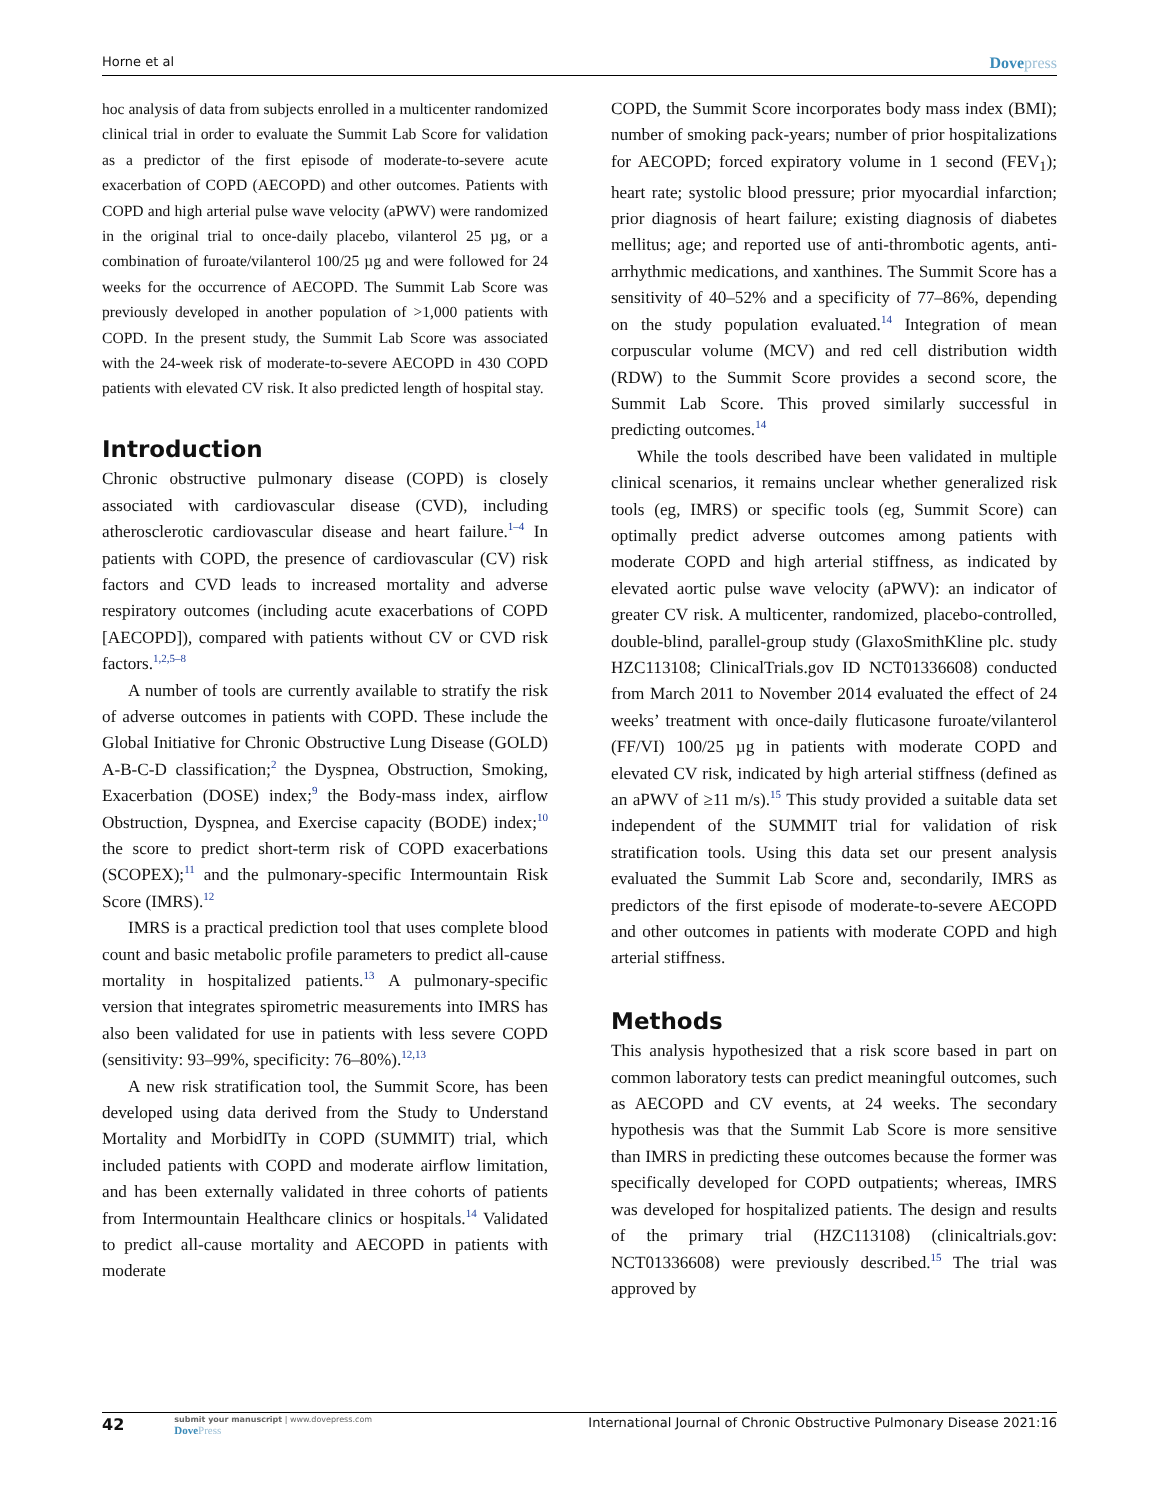Horne et al
Dovepress
hoc analysis of data from subjects enrolled in a multicenter randomized clinical trial in order to evaluate the Summit Lab Score for validation as a predictor of the first episode of moderate-to-severe acute exacerbation of COPD (AECOPD) and other outcomes. Patients with COPD and high arterial pulse wave velocity (aPWV) were randomized in the original trial to once-daily placebo, vilanterol 25 µg, or a combination of furoate/vilanterol 100/25 µg and were followed for 24 weeks for the occurrence of AECOPD. The Summit Lab Score was previously developed in another population of >1,000 patients with COPD. In the present study, the Summit Lab Score was associated with the 24-week risk of moderate-to-severe AECOPD in 430 COPD patients with elevated CV risk. It also predicted length of hospital stay.
Introduction
Chronic obstructive pulmonary disease (COPD) is closely associated with cardiovascular disease (CVD), including atherosclerotic cardiovascular disease and heart failure.<sup>1–4</sup> In patients with COPD, the presence of cardiovascular (CV) risk factors and CVD leads to increased mortality and adverse respiratory outcomes (including acute exacerbations of COPD [AECOPD]), compared with patients without CV or CVD risk factors.<sup>1,2,5–8</sup>
A number of tools are currently available to stratify the risk of adverse outcomes in patients with COPD. These include the Global Initiative for Chronic Obstructive Lung Disease (GOLD) A-B-C-D classification;<sup>2</sup> the Dyspnea, Obstruction, Smoking, Exacerbation (DOSE) index;<sup>9</sup> the Body-mass index, airflow Obstruction, Dyspnea, and Exercise capacity (BODE) index;<sup>10</sup> the score to predict short-term risk of COPD exacerbations (SCOPEX);<sup>11</sup> and the pulmonary-specific Intermountain Risk Score (IMRS).<sup>12</sup>
IMRS is a practical prediction tool that uses complete blood count and basic metabolic profile parameters to predict all-cause mortality in hospitalized patients.<sup>13</sup> A pulmonary-specific version that integrates spirometric measurements into IMRS has also been validated for use in patients with less severe COPD (sensitivity: 93–99%, specificity: 76–80%).<sup>12,13</sup>
A new risk stratification tool, the Summit Score, has been developed using data derived from the Study to Understand Mortality and MorbidITy in COPD (SUMMIT) trial, which included patients with COPD and moderate airflow limitation, and has been externally validated in three cohorts of patients from Intermountain Healthcare clinics or hospitals.<sup>14</sup> Validated to predict all-cause mortality and AECOPD in patients with moderate
COPD, the Summit Score incorporates body mass index (BMI); number of smoking pack-years; number of prior hospitalizations for AECOPD; forced expiratory volume in 1 second (FEV<sub>1</sub>); heart rate; systolic blood pressure; prior myocardial infarction; prior diagnosis of heart failure; existing diagnosis of diabetes mellitus; age; and reported use of anti-thrombotic agents, anti-arrhythmic medications, and xanthines. The Summit Score has a sensitivity of 40–52% and a specificity of 77–86%, depending on the study population evaluated.<sup>14</sup> Integration of mean corpuscular volume (MCV) and red cell distribution width (RDW) to the Summit Score provides a second score, the Summit Lab Score. This proved similarly successful in predicting outcomes.<sup>14</sup>
While the tools described have been validated in multiple clinical scenarios, it remains unclear whether generalized risk tools (eg, IMRS) or specific tools (eg, Summit Score) can optimally predict adverse outcomes among patients with moderate COPD and high arterial stiffness, as indicated by elevated aortic pulse wave velocity (aPWV): an indicator of greater CV risk. A multicenter, randomized, placebo-controlled, double-blind, parallel-group study (GlaxoSmithKline plc. study HZC113108; ClinicalTrials.gov ID NCT01336608) conducted from March 2011 to November 2014 evaluated the effect of 24 weeks’ treatment with once-daily fluticasone furoate/vilanterol (FF/VI) 100/25 µg in patients with moderate COPD and elevated CV risk, indicated by high arterial stiffness (defined as an aPWV of ≥11 m/s).<sup>15</sup> This study provided a suitable data set independent of the SUMMIT trial for validation of risk stratification tools. Using this data set our present analysis evaluated the Summit Lab Score and, secondarily, IMRS as predictors of the first episode of moderate-to-severe AECOPD and other outcomes in patients with moderate COPD and high arterial stiffness.
Methods
This analysis hypothesized that a risk score based in part on common laboratory tests can predict meaningful outcomes, such as AECOPD and CV events, at 24 weeks. The secondary hypothesis was that the Summit Lab Score is more sensitive than IMRS in predicting these outcomes because the former was specifically developed for COPD outpatients; whereas, IMRS was developed for hospitalized patients. The design and results of the primary trial (HZC113108) (clinicaltrials.gov: NCT01336608) were previously described.<sup>15</sup> The trial was approved by
42
submit your manuscript | www.dovepress.com
DovePress
International Journal of Chronic Obstructive Pulmonary Disease 2021:16